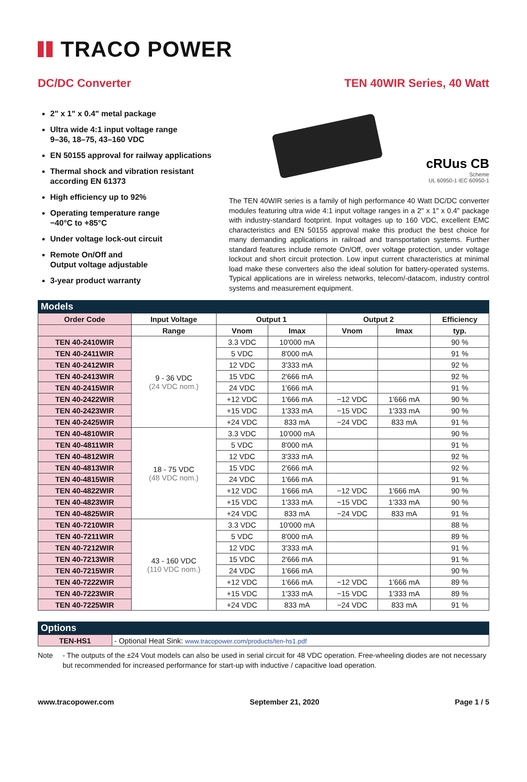TRACO POWER
DC/DC Converter TEN 40WIR Series, 40 Watt
2" x 1" x 0.4" metal package
Ultra wide 4:1 input voltage range
9–36, 18–75, 43–160 VDC
EN 50155 approval for railway applications
Thermal shock and vibration resistant according EN 61373
High efficiency up to 92%
Operating temperature range
−40°C to +85°C
Under voltage lock-out circuit
Remote On/Off and
Output voltage adjustable
3-year product warranty
cRUus CB
Scheme
UL 60950-1 IEC 60950-1
The TEN 40WIR series is a family of high performance 40 Watt DC/DC converter modules featuring ultra wide 4:1 input voltage ranges in a 2" x 1" x 0.4" package with industry-standard footprint. Input voltages up to 160 VDC, excellent EMC characteristics and EN 50155 approval make this product the best choice for many demanding applications in railroad and transportation systems. Further standard features include remote On/Off, over voltage protection, under voltage lockout and short circuit protection. Low input current characteristics at minimal load make these converters also the ideal solution for battery-operated systems. Typical applications are in wireless networks, telecom/-datacom, industry control systems and measurement equipment.
Models
| Order Code | Input Voltage | Output 1 | | Output 2 | | Efficiency |
| --- | --- | --- | --- | --- | --- | --- |
| | Range | Vnom | Imax | Vnom | Imax | typ. |
| TEN 40-2410WIR | 9 - 36 VDC (24 VDC nom.) | 3.3 VDC | 10'000 mA | | | 90 % |
| TEN 40-2411WIR | | 5 VDC | 8'000 mA | | | 91 % |
| TEN 40-2412WIR | | 12 VDC | 3'333 mA | | | 92 % |
| TEN 40-2413WIR | | 15 VDC | 2'666 mA | | | 92 % |
| TEN 40-2415WIR | | 24 VDC | 1'666 mA | | | 91 % |
| TEN 40-2422WIR | | +12 VDC | 1'666 mA | −12 VDC | 1'666 mA | 90 % |
| TEN 40-2423WIR | | +15 VDC | 1'333 mA | −15 VDC | 1'333 mA | 90 % |
| TEN 40-2425WIR | | +24 VDC | 833 mA | −24 VDC | 833 mA | 91 % |
| TEN 40-4810WIR | 18 - 75 VDC (48 VDC nom.) | 3.3 VDC | 10'000 mA | | | 90 % |
| TEN 40-4811WIR | | 5 VDC | 8'000 mA | | | 91 % |
| TEN 40-4812WIR | | 12 VDC | 3'333 mA | | | 92 % |
| TEN 40-4813WIR | | 15 VDC | 2'666 mA | | | 92 % |
| TEN 40-4815WIR | | 24 VDC | 1'666 mA | | | 91 % |
| TEN 40-4822WIR | | +12 VDC | 1'666 mA | −12 VDC | 1'666 mA | 90 % |
| TEN 40-4823WIR | | +15 VDC | 1'333 mA | −15 VDC | 1'333 mA | 90 % |
| TEN 40-4825WIR | | +24 VDC | 833 mA | −24 VDC | 833 mA | 91 % |
| TEN 40-7210WIR | 43 - 160 VDC (110 VDC nom.) | 3.3 VDC | 10'000 mA | | | 88 % |
| TEN 40-7211WIR | | 5 VDC | 8'000 mA | | | 89 % |
| TEN 40-7212WIR | | 12 VDC | 3'333 mA | | | 91 % |
| TEN 40-7213WIR | | 15 VDC | 2'666 mA | | | 91 % |
| TEN 40-7215WIR | | 24 VDC | 1'666 mA | | | 90 % |
| TEN 40-7222WIR | | +12 VDC | 1'666 mA | −12 VDC | 1'666 mA | 89 % |
| TEN 40-7223WIR | | +15 VDC | 1'333 mA | −15 VDC | 1'333 mA | 89 % |
| TEN 40-7225WIR | | +24 VDC | 833 mA | −24 VDC | 833 mA | 91 % |
Options
| TEN-HS1 | - Optional Heat Sink: www.tracopower.com/products/ten-hs1.pdf |
Note - The outputs of the ±24 Vout models can also be used in serial circuit for 48 VDC operation. Free-wheeling diodes are not necessary but recommended for increased performance for start-up with inductive / capacitive load operation.
www.tracopower.com September 21, 2020 Page 1 / 5